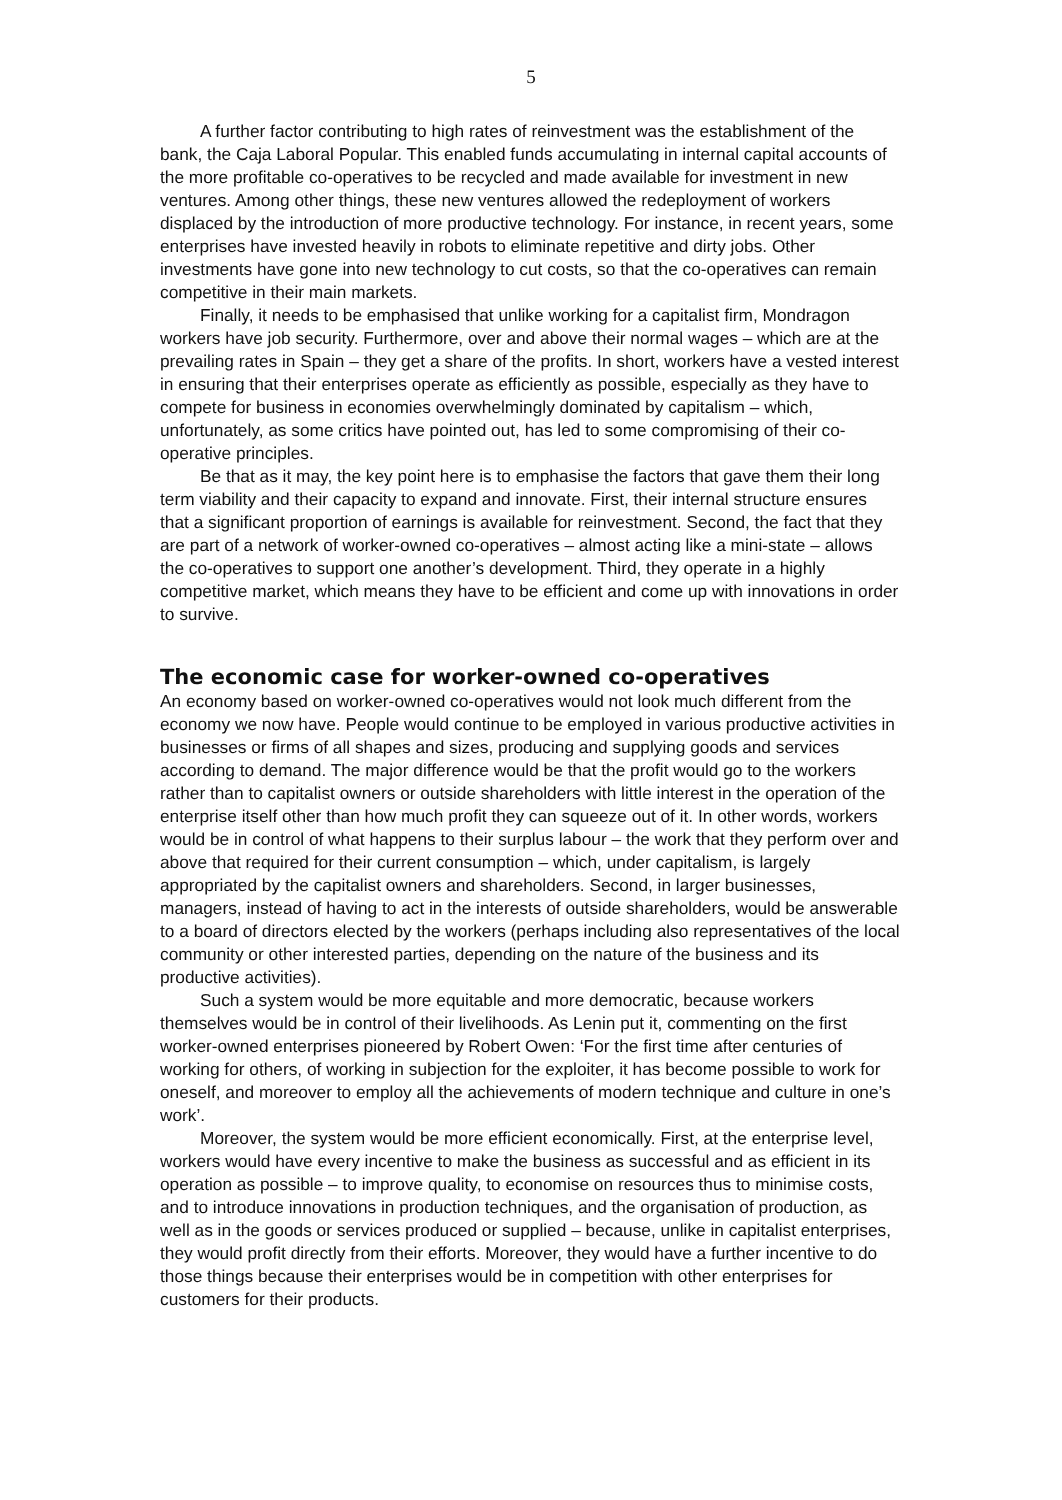5
A further factor contributing to high rates of reinvestment was the establishment of the bank, the Caja Laboral Popular. This enabled funds accumulating in internal capital accounts of the more profitable co-operatives to be recycled and made available for investment in new ventures. Among other things, these new ventures allowed the redeployment of workers displaced by the introduction of more productive technology. For instance, in recent years, some enterprises have invested heavily in robots to eliminate repetitive and dirty jobs. Other investments have gone into new technology to cut costs, so that the co-operatives can remain competitive in their main markets.
Finally, it needs to be emphasised that unlike working for a capitalist firm, Mondragon workers have job security. Furthermore, over and above their normal wages – which are at the prevailing rates in Spain – they get a share of the profits. In short, workers have a vested interest in ensuring that their enterprises operate as efficiently as possible, especially as they have to compete for business in economies overwhelmingly dominated by capitalism – which, unfortunately, as some critics have pointed out, has led to some compromising of their co-operative principles.
Be that as it may, the key point here is to emphasise the factors that gave them their long term viability and their capacity to expand and innovate. First, their internal structure ensures that a significant proportion of earnings is available for reinvestment. Second, the fact that they are part of a network of worker-owned co-operatives – almost acting like a mini-state – allows the co-operatives to support one another’s development. Third, they operate in a highly competitive market, which means they have to be efficient and come up with innovations in order to survive.
The economic case for worker-owned co-operatives
An economy based on worker-owned co-operatives would not look much different from the economy we now have. People would continue to be employed in various productive activities in businesses or firms of all shapes and sizes, producing and supplying goods and services according to demand. The major difference would be that the profit would go to the workers rather than to capitalist owners or outside shareholders with little interest in the operation of the enterprise itself other than how much profit they can squeeze out of it. In other words, workers would be in control of what happens to their surplus labour – the work that they perform over and above that required for their current consumption – which, under capitalism, is largely appropriated by the capitalist owners and shareholders. Second, in larger businesses, managers, instead of having to act in the interests of outside shareholders, would be answerable to a board of directors elected by the workers (perhaps including also representatives of the local community or other interested parties, depending on the nature of the business and its productive activities).
Such a system would be more equitable and more democratic, because workers themselves would be in control of their livelihoods. As Lenin put it, commenting on the first worker-owned enterprises pioneered by Robert Owen: ‘For the first time after centuries of working for others, of working in subjection for the exploiter, it has become possible to work for oneself, and moreover to employ all the achievements of modern technique and culture in one’s work’.
Moreover, the system would be more efficient economically. First, at the enterprise level, workers would have every incentive to make the business as successful and as efficient in its operation as possible – to improve quality, to economise on resources thus to minimise costs, and to introduce innovations in production techniques, and the organisation of production, as well as in the goods or services produced or supplied – because, unlike in capitalist enterprises, they would profit directly from their efforts. Moreover, they would have a further incentive to do those things because their enterprises would be in competition with other enterprises for customers for their products.